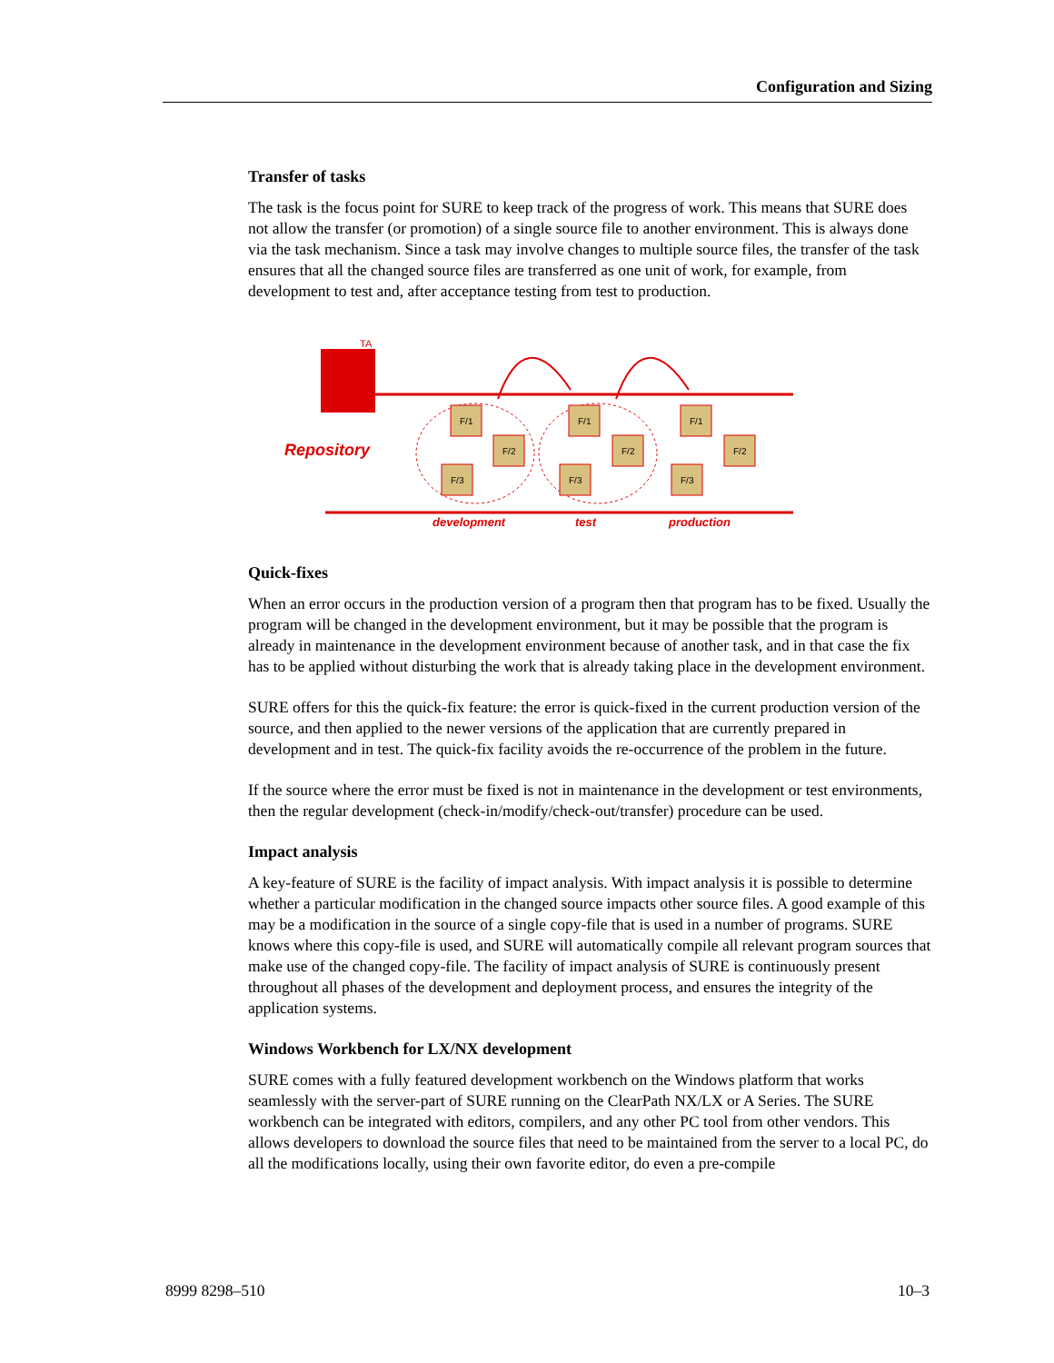Configuration and Sizing
Transfer of tasks
The task is the focus point for SURE to keep track of the progress of work. This means that SURE does not allow the transfer (or promotion) of a single source file to another environment. This is always done via the task mechanism. Since a task may involve changes to multiple source files, the transfer of the task ensures that all the changed source files are transferred as one unit of work, for example, from development to test and, after acceptance testing from test to production.
TA
Repository
F/1
F/2
F/3
F/1
F/2
F/3
F/1
F/2
F/3
development
test
production
Quick-fixes
When an error occurs in the production version of a program then that program has to be fixed. Usually the program will be changed in the development environment, but it may be possible that the program is already in maintenance in the development environment because of another task, and in that case the fix has to be applied without disturbing the work that is already taking place in the development environment.
SURE offers for this the quick-fix feature: the error is quick-fixed in the current production version of the source, and then applied to the newer versions of the application that are currently prepared in development and in test. The quick-fix facility avoids the re-occurrence of the problem in the future.
If the source where the error must be fixed is not in maintenance in the development or test environments, then the regular development (check-in/modify/check-out/transfer) procedure can be used.
Impact analysis
A key-feature of SURE is the facility of impact analysis. With impact analysis it is possible to determine whether a particular modification in the changed source impacts other source files. A good example of this may be a modification in the source of a single copy-file that is used in a number of programs. SURE knows where this copy-file is used, and SURE will automatically compile all relevant program sources that make use of the changed copy-file. The facility of impact analysis of SURE is continuously present throughout all phases of the development and deployment process, and ensures the integrity of the application systems.
Windows Workbench for LX/NX development
SURE comes with a fully featured development workbench on the Windows platform that works seamlessly with the server-part of SURE running on the ClearPath NX/LX or A Series. The SURE workbench can be integrated with editors, compilers, and any other PC tool from other vendors. This allows developers to download the source files that need to be maintained from the server to a local PC, do all the modifications locally, using their own favorite editor, do even a pre-compile
8999 8298–510 10–3